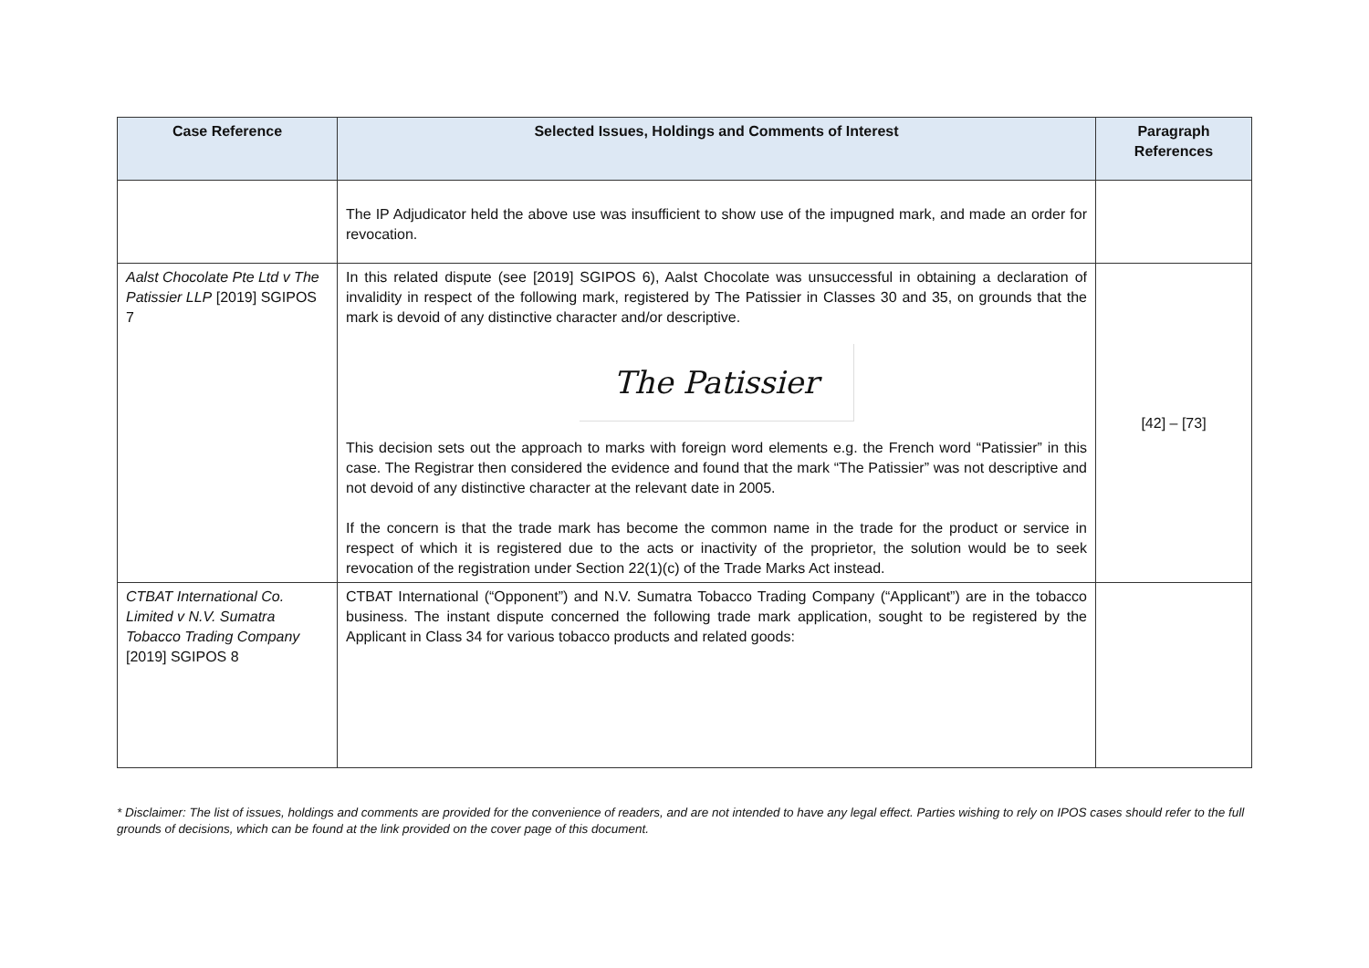| Case Reference | Selected Issues, Holdings and Comments of Interest | Paragraph References |
| --- | --- | --- |
| | The IP Adjudicator held the above use was insufficient to show use of the impugned mark, and made an order for revocation. | |
| Aalst Chocolate Pte Ltd v The Patissier LLP [2019] SGIPOS 7 | In this related dispute (see [2019] SGIPOS 6), Aalst Chocolate was unsuccessful in obtaining a declaration of invalidity in respect of the following mark, registered by The Patissier in Classes 30 and 35, on grounds that the mark is devoid of any distinctive character and/or descriptive. The Patissier This decision sets out the approach to marks with foreign word elements e.g. the French word “Patissier” in this case. The Registrar then considered the evidence and found that the mark “The Patissier” was not descriptive and not devoid of any distinctive character at the relevant date in 2005. If the concern is that the trade mark has become the common name in the trade for the product or service in respect of which it is registered due to the acts or inactivity of the proprietor, the solution would be to seek revocation of the registration under Section 22(1)(c) of the Trade Marks Act instead. | [42] – [73] |
| CTBAT International Co. Limited v N.V. Sumatra Tobacco Trading Company [2019] SGIPOS 8 | CTBAT International (“Opponent”) and N.V. Sumatra Tobacco Trading Company (“Applicant”) are in the tobacco business. The instant dispute concerned the following trade mark application, sought to be registered by the Applicant in Class 34 for various tobacco products and related goods: | |
* Disclaimer: The list of issues, holdings and comments are provided for the convenience of readers, and are not intended to have any legal effect. Parties wishing to rely on IPOS cases should refer to the full grounds of decisions, which can be found at the link provided on the cover page of this document.